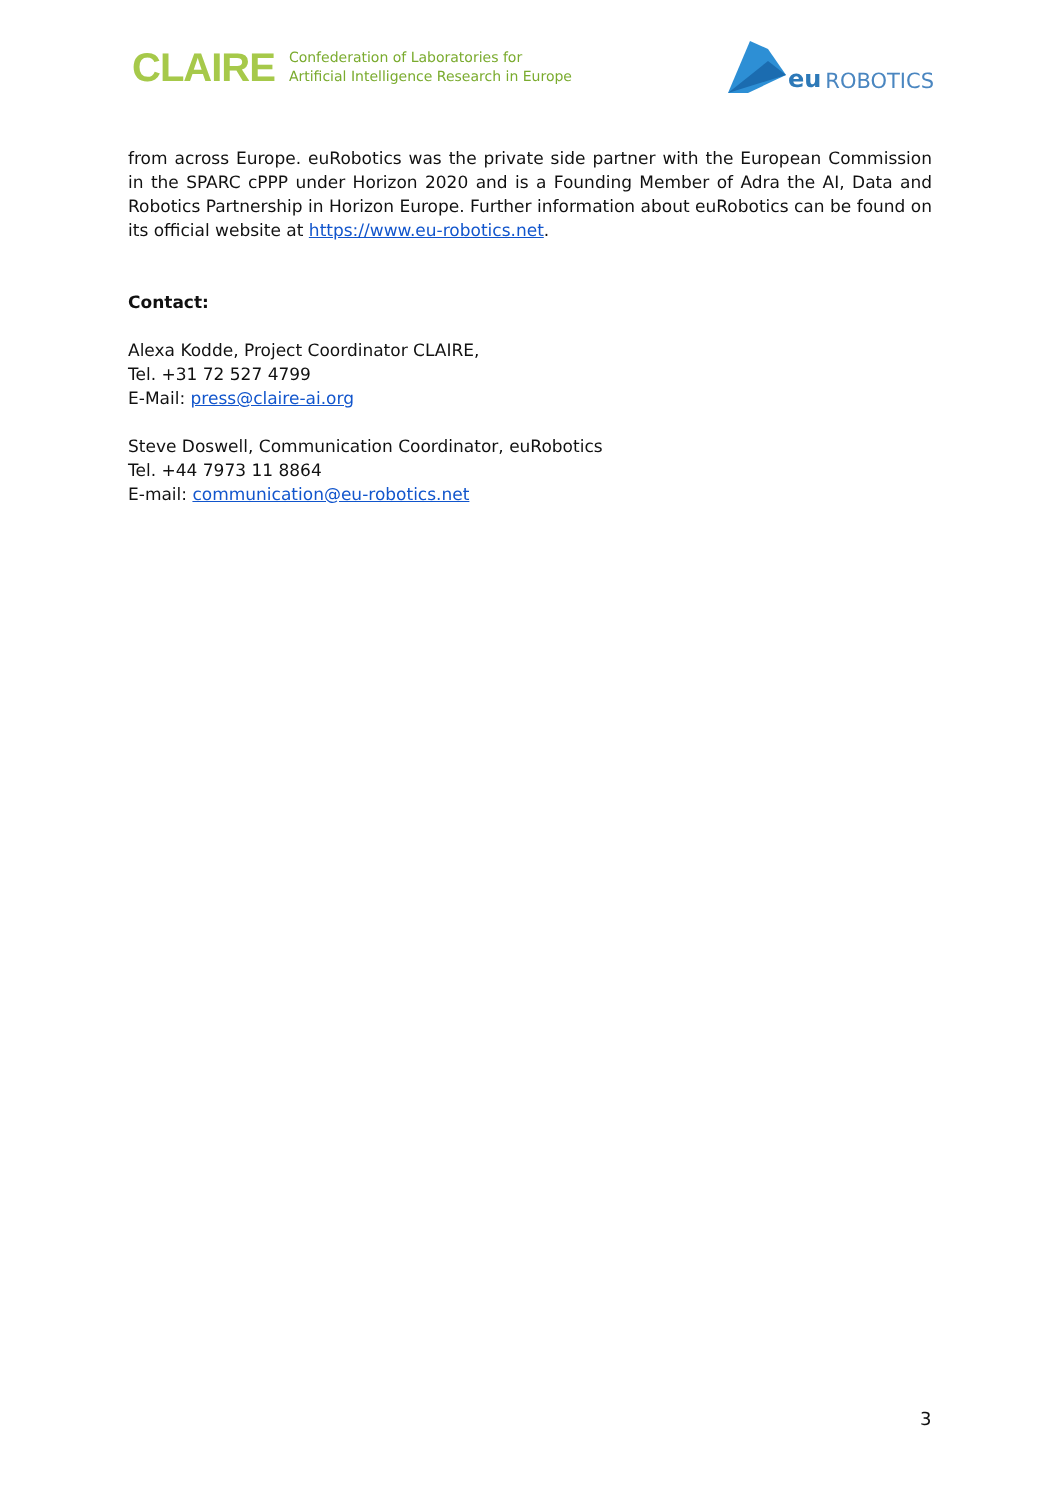CLAIRE
Confederation of Laboratories for
Artificial Intelligence Research in Europe
eu ROBOTICS
from across Europe. euRobotics was the private side partner with the European Commission in the SPARC cPPP under Horizon 2020 and is a Founding Member of Adra the AI, Data and Robotics Partnership in Horizon Europe. Further information about euRobotics can be found on its official website at https://www.eu-robotics.net.
Contact:
Alexa Kodde, Project Coordinator CLAIRE,
Tel. +31 72 527 4799
E-Mail: press@claire-ai.org
Steve Doswell, Communication Coordinator, euRobotics
Tel. +44 7973 11 8864
E-mail: communication@eu-robotics.net
3